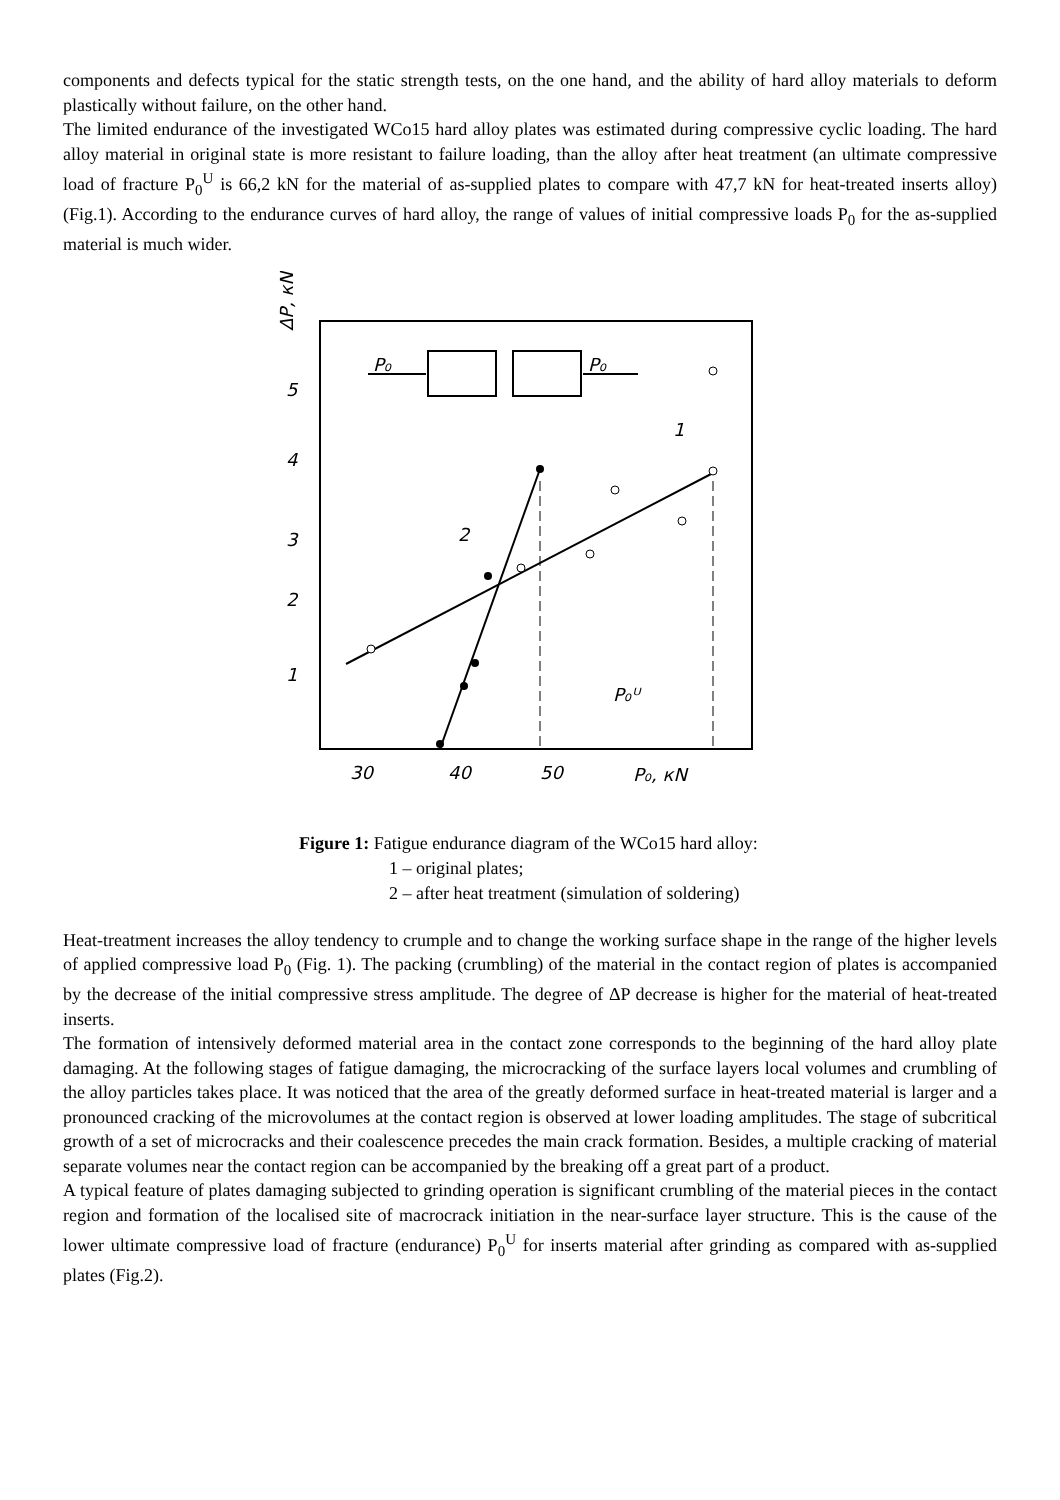components and defects typical for the static strength tests, on the one hand, and the ability of hard alloy materials to deform plastically without failure, on the other hand.
The limited endurance of the investigated WCo15 hard alloy plates was estimated during compressive cyclic loading. The hard alloy material in original state is more resistant to failure loading, than the alloy after heat treatment (an ultimate compressive load of fracture P<sub>0</sub><sup>U</sup> is 66,2 kN for the material of as-supplied plates to compare with 47,7 kN for heat-treated inserts alloy) (Fig.1). According to the endurance curves of hard alloy, the range of values of initial compressive loads P<sub>0</sub> for the as-supplied material is much wider.
5
4
3
2
1
30
40
50
P₀, кN
ΔP, кN
P₀
P₀
1
2
P₀ᵁ
Figure 1: Fatigue endurance diagram of the WCo15 hard alloy:
1 – original plates;
2 – after heat treatment (simulation of soldering)
Heat-treatment increases the alloy tendency to crumple and to change the working surface shape in the range of the higher levels of applied compressive load P<sub>0</sub> (Fig. 1). The packing (crumbling) of the material in the contact region of plates is accompanied by the decrease of the initial compressive stress amplitude. The degree of ΔP decrease is higher for the material of heat-treated inserts.
The formation of intensively deformed material area in the contact zone corresponds to the beginning of the hard alloy plate damaging. At the following stages of fatigue damaging, the microcracking of the surface layers local volumes and crumbling of the alloy particles takes place. It was noticed that the area of the greatly deformed surface in heat-treated material is larger and a pronounced cracking of the microvolumes at the contact region is observed at lower loading amplitudes. The stage of subcritical growth of a set of microcracks and their coalescence precedes the main crack formation. Besides, a multiple cracking of material separate volumes near the contact region can be accompanied by the breaking off a great part of a product.
A typical feature of plates damaging subjected to grinding operation is significant crumbling of the material pieces in the contact region and formation of the localised site of macrocrack initiation in the near-surface layer structure. This is the cause of the lower ultimate compressive load of fracture (endurance) P<sub>0</sub><sup>U</sup> for inserts material after grinding as compared with as-supplied plates (Fig.2).